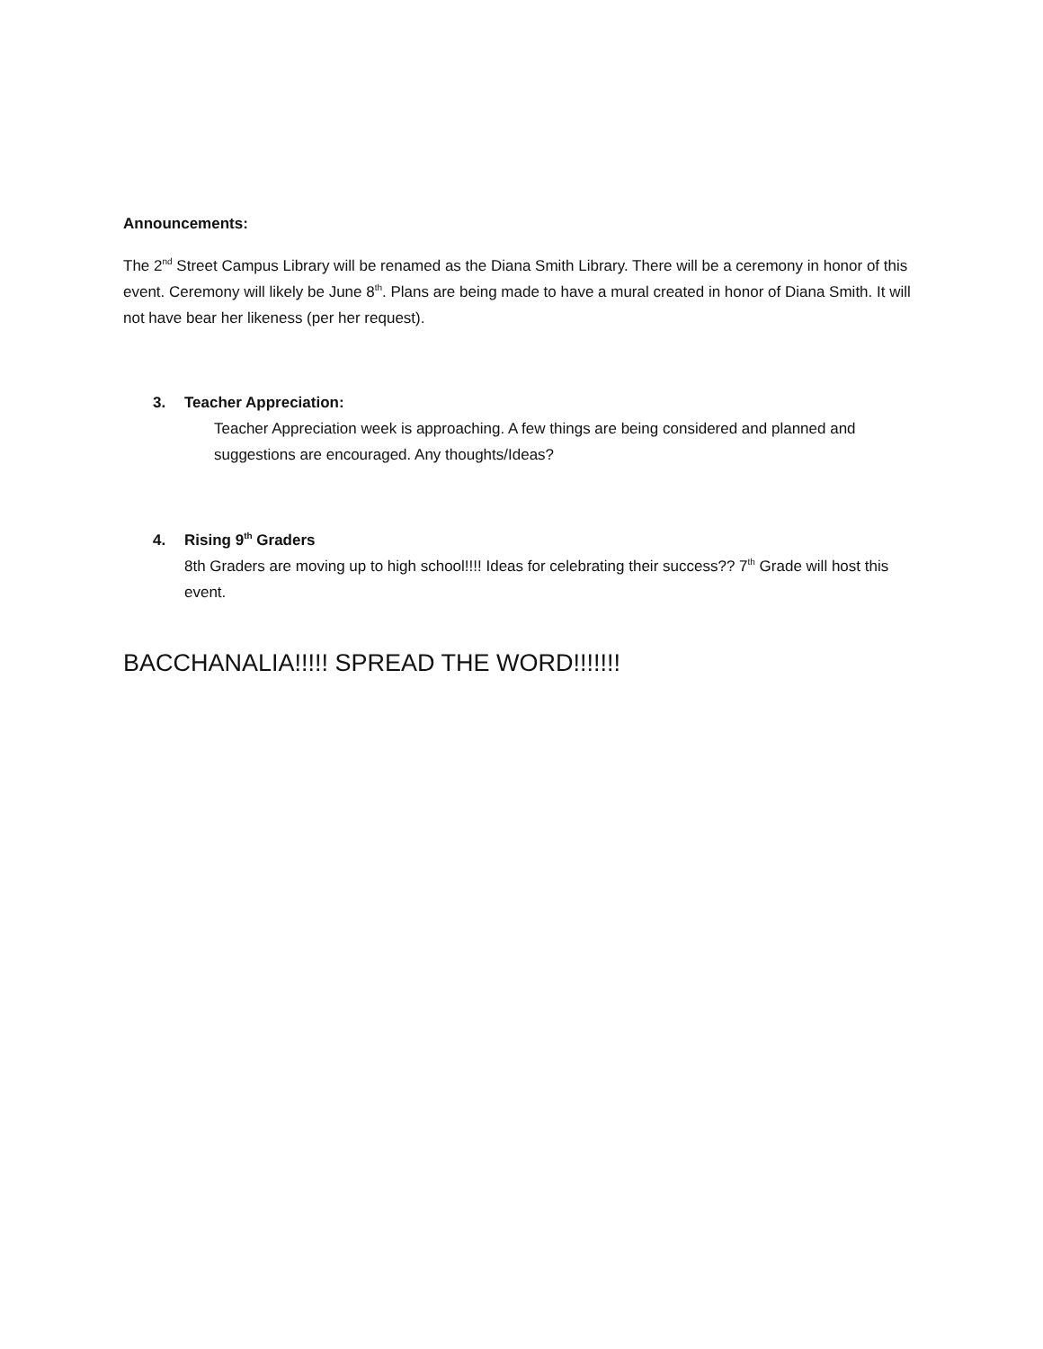Announcements:
The 2<sup>nd</sup> Street Campus Library will be renamed as the Diana Smith Library. There will be a ceremony in honor of this event. Ceremony will likely be June 8<sup>th</sup>. Plans are being made to have a mural created in honor of Diana Smith. It will not have bear her likeness (per her request).
3. Teacher Appreciation:
Teacher Appreciation week is approaching. A few things are being considered and planned and suggestions are encouraged. Any thoughts/Ideas?
4. Rising 9<sup>th</sup> Graders
8th Graders are moving up to high school!!!! Ideas for celebrating their success?? 7<sup>th</sup> Grade will host this event.
BACCHANALIA!!!!! SPREAD THE WORD!!!!!!!